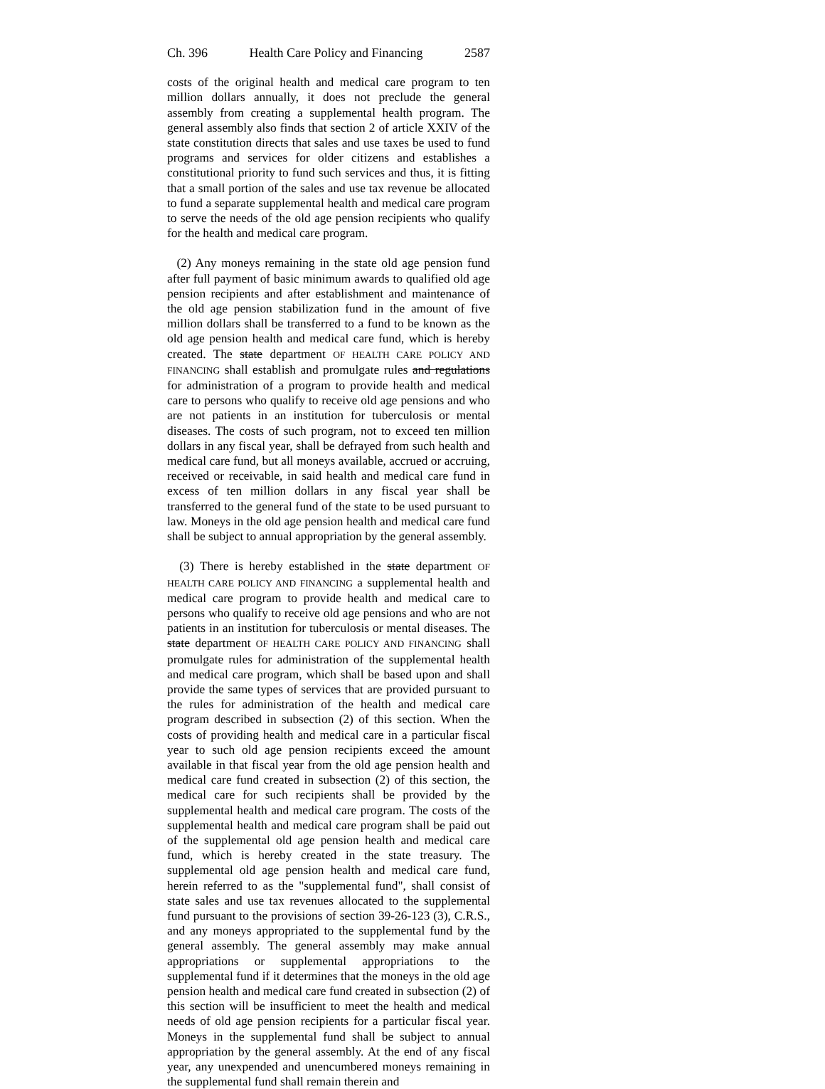Ch. 396 Health Care Policy and Financing 2587
costs of the original health and medical care program to ten million dollars annually, it does not preclude the general assembly from creating a supplemental health program. The general assembly also finds that section 2 of article XXIV of the state constitution directs that sales and use taxes be used to fund programs and services for older citizens and establishes a constitutional priority to fund such services and thus, it is fitting that a small portion of the sales and use tax revenue be allocated to fund a separate supplemental health and medical care program to serve the needs of the old age pension recipients who qualify for the health and medical care program.
(2) Any moneys remaining in the state old age pension fund after full payment of basic minimum awards to qualified old age pension recipients and after establishment and maintenance of the old age pension stabilization fund in the amount of five million dollars shall be transferred to a fund to be known as the old age pension health and medical care fund, which is hereby created. The state department OF HEALTH CARE POLICY AND FINANCING shall establish and promulgate rules and regulations for administration of a program to provide health and medical care to persons who qualify to receive old age pensions and who are not patients in an institution for tuberculosis or mental diseases. The costs of such program, not to exceed ten million dollars in any fiscal year, shall be defrayed from such health and medical care fund, but all moneys available, accrued or accruing, received or receivable, in said health and medical care fund in excess of ten million dollars in any fiscal year shall be transferred to the general fund of the state to be used pursuant to law. Moneys in the old age pension health and medical care fund shall be subject to annual appropriation by the general assembly.
(3) There is hereby established in the state department OF HEALTH CARE POLICY AND FINANCING a supplemental health and medical care program to provide health and medical care to persons who qualify to receive old age pensions and who are not patients in an institution for tuberculosis or mental diseases. The state department OF HEALTH CARE POLICY AND FINANCING shall promulgate rules for administration of the supplemental health and medical care program, which shall be based upon and shall provide the same types of services that are provided pursuant to the rules for administration of the health and medical care program described in subsection (2) of this section. When the costs of providing health and medical care in a particular fiscal year to such old age pension recipients exceed the amount available in that fiscal year from the old age pension health and medical care fund created in subsection (2) of this section, the medical care for such recipients shall be provided by the supplemental health and medical care program. The costs of the supplemental health and medical care program shall be paid out of the supplemental old age pension health and medical care fund, which is hereby created in the state treasury. The supplemental old age pension health and medical care fund, herein referred to as the "supplemental fund", shall consist of state sales and use tax revenues allocated to the supplemental fund pursuant to the provisions of section 39-26-123 (3), C.R.S., and any moneys appropriated to the supplemental fund by the general assembly. The general assembly may make annual appropriations or supplemental appropriations to the supplemental fund if it determines that the moneys in the old age pension health and medical care fund created in subsection (2) of this section will be insufficient to meet the health and medical needs of old age pension recipients for a particular fiscal year. Moneys in the supplemental fund shall be subject to annual appropriation by the general assembly. At the end of any fiscal year, any unexpended and unencumbered moneys remaining in the supplemental fund shall remain therein and